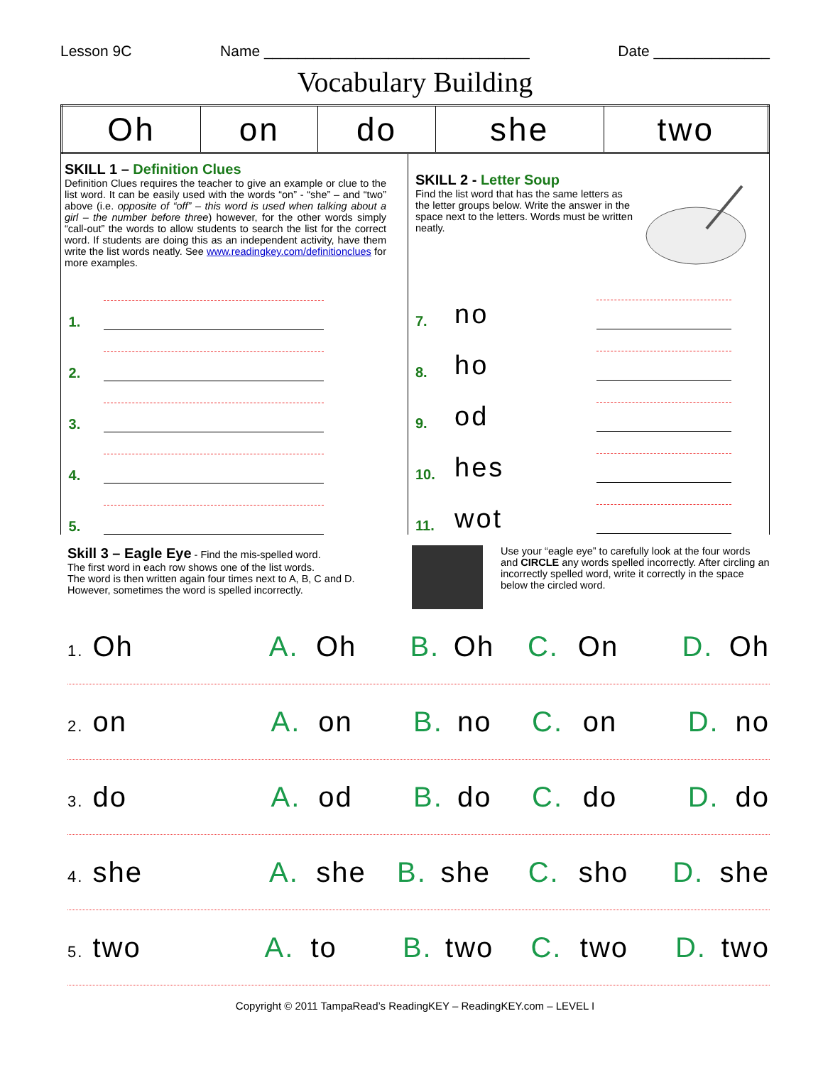Lesson 9C Name ________________________________ Date ______________
Vocabulary Building
| Oh | on | do | she | two |
SKILL 1 – Definition Clues
Definition Clues requires the teacher to give an example or clue to the list word. It can be easily used with the words “on” - “she” – and “two” above (i.e. opposite of “off” – this word is used when talking about a girl – the number before three) however, for the other words simply “call-out” the words to allow students to search the list for the correct word. If students are doing this as an independent activity, have them write the list words neatly. See www.readingkey.com/definitionclues for more examples.
1.
2.
3.
4.
5.
SKILL 2 - Letter Soup
Find the list word that has the same letters as the letter groups below. Write the answer in the space next to the letters. Words must be written neatly.
7. no
8. ho
9. od
10. hes
11. wot
Skill 3 – Eagle Eye - Find the mis-spelled word.
The first word in each row shows one of the list words.
The word is then written again four times next to A, B, C and D.
However, sometimes the word is spelled incorrectly.
Use your “eagle eye” to carefully look at the four words and CIRCLE any words spelled incorrectly. After circling an incorrectly spelled word, write it correctly in the space below the circled word.
1. Oh A. Oh B. Oh C. On D. Oh
2. on A. on B. no C. on D. no
3. do A. od B. do C. do D. do
4. she A. she B. she C. sho D. she
5. two A. to B. two C. two D. two
Copyright © 2011 TampaRead’s ReadingKEY – ReadingKEY.com – LEVEL I